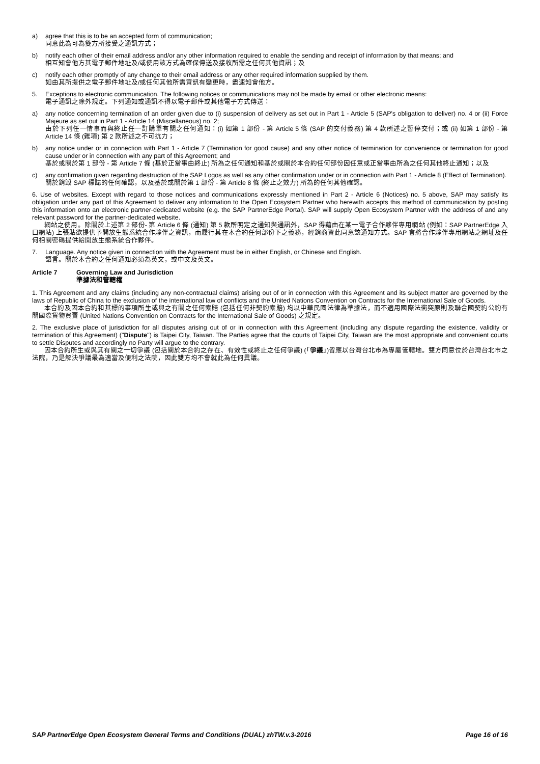a) agree that this is to be an accepted form of communication;
同意此為可為雙方所接受之通訊方式；
b) notify each other of their email address and/or any other information required to enable the sending and receipt of information by that means; and
相互知會他方其電子郵件地址及/或使用該方式為確保傳送及接收所需之任何其他資訊；及
c) notify each other promptly of any change to their email address or any other required information supplied by them.
如由其所提供之電子郵件地址及/或任何其他所需資訊有變更時，盡速知會他方。
5. Exceptions to electronic communication. The following notices or communications may not be made by email or other electronic means:
電子通訊之除外規定。下列通知或通訊不得以電子郵件或其他電子方式傳送：
a) any notice concerning termination of an order given due to (i) suspension of delivery as set out in Part 1 - Article 5 (SAP's obligation to deliver) no. 4 or (ii) Force Majeure as set out in Part 1 - Article 14 (Miscellaneous) no. 2;
由於下列任一情事而與終止任一訂購單有關之任何通知：(i) 如第 1 部份 - 第 Article 5 條 (SAP 的交付義務) 第 4 款所述之暫停交付；或 (ii) 如第 1 部份 - 第 Article 14 條 (雜項) 第 2 款所述之不可抗力；
b) any notice under or in connection with Part 1 - Article 7 (Termination for good cause) and any other notice of termination for convenience or termination for good cause under or in connection with any part of this Agreement; and
基於或關於第 1 部份 - 第 Article 7 條 (基於正當事由終止) 所為之任何通知和基於或關於本合約任何部份因任意或正當事由所為之任何其他終止通知；以及
c) any confirmation given regarding destruction of the SAP Logos as well as any other confirmation under or in connection with Part 1 - Article 8 (Effect of Termination).
關於銷毀 SAP 標誌的任何確認，以及基於或關於第 1 部份 - 第 Article 8 條 (終止之效力) 所為的任何其他確認。
6. Use of websites. Except with regard to those notices and communications expressly mentioned in Part 2 - Article 6 (Notices) no. 5 above, SAP may satisfy its obligation under any part of this Agreement to deliver any information to the Open Ecosystem Partner who herewith accepts this method of communication by posting this information onto an electronic partner-dedicated website (e.g. the SAP PartnerEdge Portal). SAP will supply Open Ecosystem Partner with the address of and any relevant password for the partner-dedicated website.
網站之使用。除關於上述第 2 部份- 第 Article 6 條 (通知) 第 5 款所明定之通知與通訊外，SAP 得藉由在某一電子合作夥伴專用網站 (例如：SAP PartnerEdge 入口網站) 上張貼欲提供予開放生態系統合作夥伴之資訊，而履行其在本合約任何部份下之義務，經銷商資此同意該通知方式。SAP 會將合作夥伴專用網站之網址及任何相關密碼提供給開放生態系統合作夥伴。
7. Language. Any notice given in connection with the Agreement must be in either English, or Chinese and English.
語言。關於本合約之任何通知必須為英文，或中文及英文。
Article 7 Governing Law and Jurisdiction
準據法和管轄權
1. This Agreement and any claims (including any non-contractual claims) arising out of or in connection with this Agreement and its subject matter are governed by the laws of Republic of China to the exclusion of the international law of conflicts and the United Nations Convention on Contracts for the International Sale of Goods.
本合約及因本合約和其標的事項所生或與之有關之任何索賠 (包括任何非契約索賠) 均以中華民國法律為準據法，而不適用國際法衝突原則及聯合國契約公約有關國際貨物買賣 (United Nations Convention on Contracts for the International Sale of Goods) 之規定。
2. The exclusive place of jurisdiction for all disputes arising out of or in connection with this Agreement (including any dispute regarding the existence, validity or termination of this Agreement) ("Dispute") is Taipei City, Taiwan. The Parties agree that the courts of Taipei City, Taiwan are the most appropriate and convenient courts to settle Disputes and accordingly no Party will argue to the contrary.
因本合約所生或與其有關之一切爭議 (包括關於本合約之存在、有效性或終止之任何爭議) (「爭議」)皆應以台灣台北市為專屬管轄地。雙方同意位於台灣台北市之法院，乃是解決爭議最為適當及便利之法院，因此雙方均不會就此為任何異議。
SAP PartnerEdge Open Ecosystem General Terms and Conditions (DUAL) zhTW.v.3-2016 Page 16 of 16